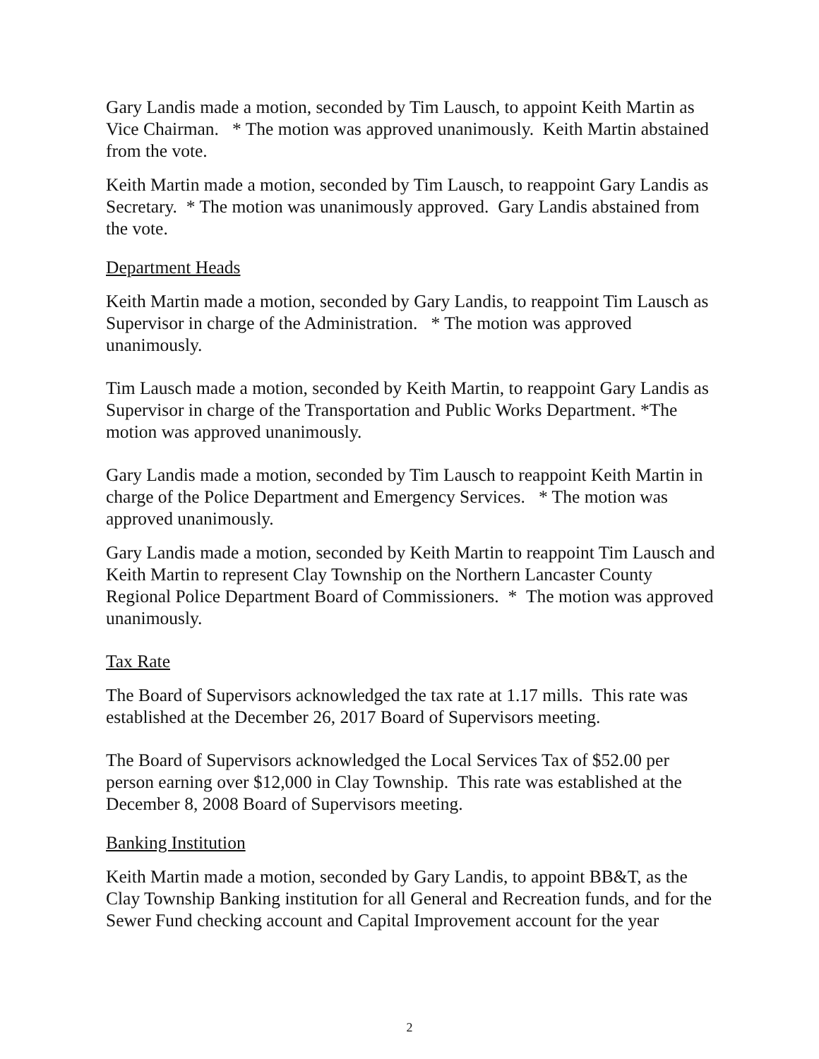Gary Landis made a motion, seconded by Tim Lausch, to appoint Keith Martin as Vice Chairman. * The motion was approved unanimously. Keith Martin abstained from the vote.
Keith Martin made a motion, seconded by Tim Lausch, to reappoint Gary Landis as Secretary. * The motion was unanimously approved. Gary Landis abstained from the vote.
Department Heads
Keith Martin made a motion, seconded by Gary Landis, to reappoint Tim Lausch as Supervisor in charge of the Administration. * The motion was approved unanimously.
Tim Lausch made a motion, seconded by Keith Martin, to reappoint Gary Landis as Supervisor in charge of the Transportation and Public Works Department. *The motion was approved unanimously.
Gary Landis made a motion, seconded by Tim Lausch to reappoint Keith Martin in charge of the Police Department and Emergency Services. * The motion was approved unanimously.
Gary Landis made a motion, seconded by Keith Martin to reappoint Tim Lausch and Keith Martin to represent Clay Township on the Northern Lancaster County Regional Police Department Board of Commissioners. * The motion was approved unanimously.
Tax Rate
The Board of Supervisors acknowledged the tax rate at 1.17 mills. This rate was established at the December 26, 2017 Board of Supervisors meeting.
The Board of Supervisors acknowledged the Local Services Tax of $52.00 per person earning over $12,000 in Clay Township. This rate was established at the December 8, 2008 Board of Supervisors meeting.
Banking Institution
Keith Martin made a motion, seconded by Gary Landis, to appoint BB&T, as the Clay Township Banking institution for all General and Recreation funds, and for the Sewer Fund checking account and Capital Improvement account for the year
2